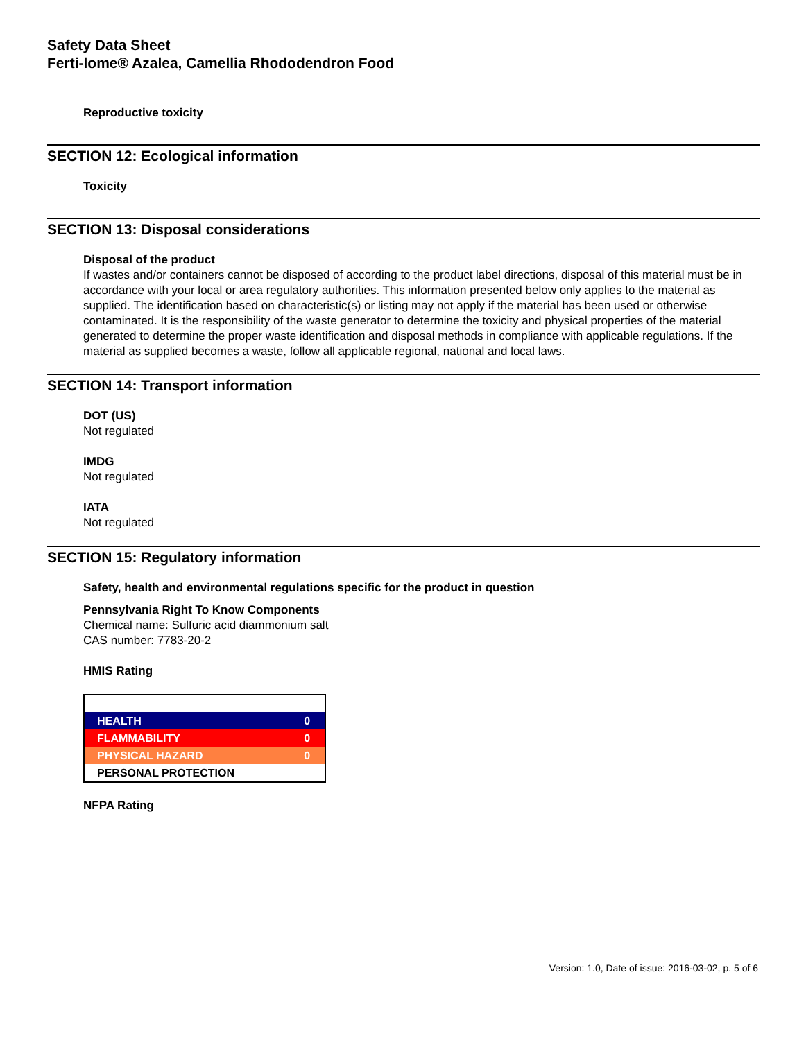Safety Data Sheet
Ferti-lome® Azalea, Camellia Rhododendron Food
Reproductive toxicity
SECTION 12: Ecological information
Toxicity
SECTION 13: Disposal considerations
Disposal of the product
If wastes and/or containers cannot be disposed of according to the product label directions, disposal of this material must be in accordance with your local or area regulatory authorities. This information presented below only applies to the material as supplied. The identification based on characteristic(s) or listing may not apply if the material has been used or otherwise contaminated. It is the responsibility of the waste generator to determine the toxicity and physical properties of the material generated to determine the proper waste identification and disposal methods in compliance with applicable regulations. If the material as supplied becomes a waste, follow all applicable regional, national and local laws.
SECTION 14: Transport information
DOT (US)
Not regulated
IMDG
Not regulated
IATA
Not regulated
SECTION 15: Regulatory information
Safety, health and environmental regulations specific for the product in question
Pennsylvania Right To Know Components
Chemical name: Sulfuric acid diammonium salt
CAS number: 7783-20-2
HMIS Rating
| HEALTH | 0 |
| FLAMMABILITY | 0 |
| PHYSICAL HAZARD | 0 |
| PERSONAL PROTECTION | |
NFPA Rating
Version: 1.0, Date of issue: 2016-03-02, p. 5 of 6